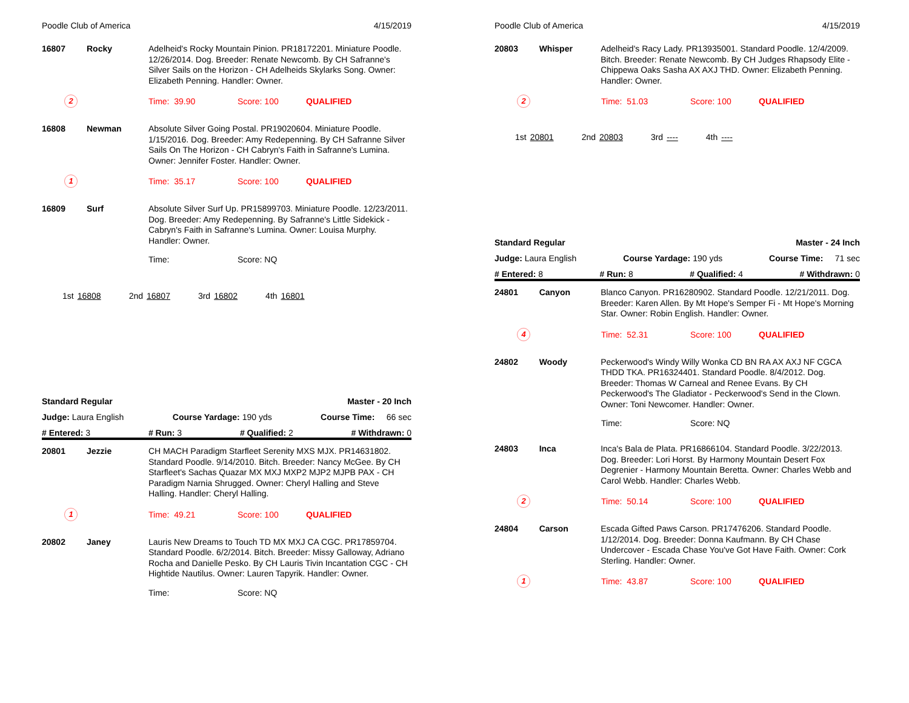Poodle Club of America 4/15/2019
16807 Rocky
Adelheid's Rocky Mountain Pinion. PR18172201. Miniature Poodle. 12/26/2014. Dog. Breeder: Renate Newcomb. By CH Safranne's Silver Sails on the Horizon - CH Adelheids Skylarks Song. Owner: Elizabeth Penning. Handler: Owner.
2
Time: 39.90 Score: 100 QUALIFIED
16808 Newman
Absolute Silver Going Postal. PR19020604. Miniature Poodle. 1/15/2016. Dog. Breeder: Amy Redepenning. By CH Safranne Silver Sails On The Horizon - CH Cabryn's Faith in Safranne's Lumina. Owner: Jennifer Foster. Handler: Owner.
1
Time: 35.17 Score: 100 QUALIFIED
16809 Surf
Absolute Silver Surf Up. PR15899703. Miniature Poodle. 12/23/2011. Dog. Breeder: Amy Redepenning. By Safranne's Little Sidekick - Cabryn's Faith in Safranne's Lumina. Owner: Louisa Murphy. Handler: Owner.
Time: Score: NQ
1st 16808 2nd 16807 3rd 16802 4th 16801
Standard Regular Master - 20 Inch
Judge: Laura English Course Yardage: 190 yds Course Time: 66 sec
# Entered: 3 # Run: 3 # Qualified: 2 # Withdrawn: 0
20801 Jezzie
CH MACH Paradigm Starfleet Serenity MXS MJX. PR14631802. Standard Poodle. 9/14/2010. Bitch. Breeder: Nancy McGee. By CH Starfleet's Sachas Quazar MX MXJ MXP2 MJP2 MJPB PAX - CH Paradigm Narnia Shrugged. Owner: Cheryl Halling and Steve Halling. Handler: Cheryl Halling.
1
Time: 49.21 Score: 100 QUALIFIED
20802 Janey
Lauris New Dreams to Touch TD MX MXJ CA CGC. PR17859704. Standard Poodle. 6/2/2014. Bitch. Breeder: Missy Galloway, Adriano Rocha and Danielle Pesko. By CH Lauris Tivin Incantation CGC - CH Hightide Nautilus. Owner: Lauren Tapyrik. Handler: Owner.
Time: Score: NQ
Poodle Club of America 4/15/2019
20803 Whisper
Adelheid's Racy Lady. PR13935001. Standard Poodle. 12/4/2009. Bitch. Breeder: Renate Newcomb. By CH Judges Rhapsody Elite - Chippewa Oaks Sasha AX AXJ THD. Owner: Elizabeth Penning. Handler: Owner.
2
Time: 51.03 Score: 100 QUALIFIED
1st 20801 2nd 20803 3rd ---- 4th ----
Standard Regular Master - 24 Inch
Judge: Laura English Course Yardage: 190 yds Course Time: 71 sec
# Entered: 8 # Run: 8 # Qualified: 4 # Withdrawn: 0
24801 Canyon
Blanco Canyon. PR16280902. Standard Poodle. 12/21/2011. Dog. Breeder: Karen Allen. By Mt Hope's Semper Fi - Mt Hope's Morning Star. Owner: Robin English. Handler: Owner.
4
Time: 52.31 Score: 100 QUALIFIED
24802 Woody
Peckerwood's Windy Willy Wonka CD BN RA AX AXJ NF CGCA THDD TKA. PR16324401. Standard Poodle. 8/4/2012. Dog. Breeder: Thomas W Carneal and Renee Evans. By CH Peckerwood's The Gladiator - Peckerwood's Send in the Clown. Owner: Toni Newcomer. Handler: Owner.
Time: Score: NQ
24803 Inca
Inca's Bala de Plata. PR16866104. Standard Poodle. 3/22/2013. Dog. Breeder: Lori Horst. By Harmony Mountain Desert Fox Degrenier - Harmony Mountain Beretta. Owner: Charles Webb and Carol Webb. Handler: Charles Webb.
2
Time: 50.14 Score: 100 QUALIFIED
24804 Carson
Escada Gifted Paws Carson. PR17476206. Standard Poodle. 1/12/2014. Dog. Breeder: Donna Kaufmann. By CH Chase Undercover - Escada Chase You've Got Have Faith. Owner: Cork Sterling. Handler: Owner.
1
Time: 43.87 Score: 100 QUALIFIED